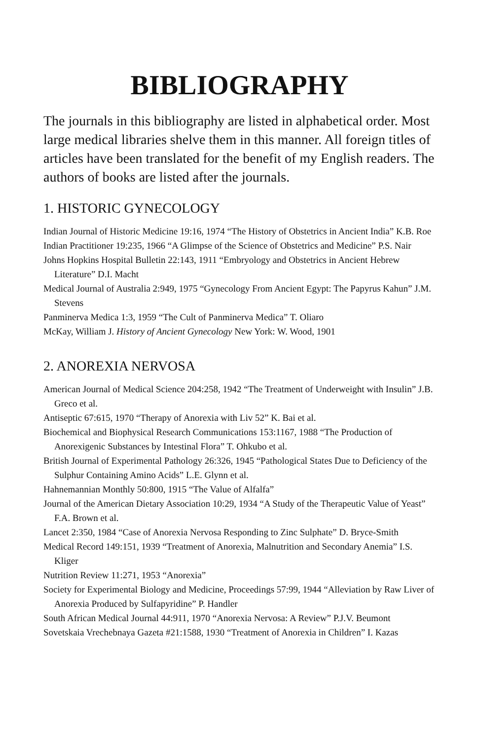BIBLIOGRAPHY
The journals in this bibliography are listed in alphabetical order. Most large medical libraries shelve them in this manner. All foreign titles of articles have been translated for the benefit of my English readers. The authors of books are listed after the journals.
1. HISTORIC GYNECOLOGY
Indian Journal of Historic Medicine 19:16, 1974 “The History of Obstetrics in Ancient India” K.B. Roe
Indian Practitioner 19:235, 1966 “A Glimpse of the Science of Obstetrics and Medicine” P.S. Nair
Johns Hopkins Hospital Bulletin 22:143, 1911 “Embryology and Obstetrics in Ancient Hebrew Literature” D.I. Macht
Medical Journal of Australia 2:949, 1975 “Gynecology From Ancient Egypt: The Papyrus Kahun” J.M. Stevens
Panminerva Medica 1:3, 1959 “The Cult of Panminerva Medica” T. Oliaro
McKay, William J. History of Ancient Gynecology New York: W. Wood, 1901
2. ANOREXIA NERVOSA
American Journal of Medical Science 204:258, 1942 “The Treatment of Underweight with Insulin” J.B. Greco et al.
Antiseptic 67:615, 1970 “Therapy of Anorexia with Liv 52” K. Bai et al.
Biochemical and Biophysical Research Communications 153:1167, 1988 “The Production of Anorexigenic Substances by Intestinal Flora” T. Ohkubo et al.
British Journal of Experimental Pathology 26:326, 1945 “Pathological States Due to Deficiency of the Sulphur Containing Amino Acids” L.E. Glynn et al.
Hahnemannian Monthly 50:800, 1915 “The Value of Alfalfa”
Journal of the American Dietary Association 10:29, 1934 “A Study of the Therapeutic Value of Yeast” F.A. Brown et al.
Lancet 2:350, 1984 “Case of Anorexia Nervosa Responding to Zinc Sulphate” D. Bryce-Smith
Medical Record 149:151, 1939 “Treatment of Anorexia, Malnutrition and Secondary Anemia” I.S. Kliger
Nutrition Review 11:271, 1953 “Anorexia”
Society for Experimental Biology and Medicine, Proceedings 57:99, 1944 “Alleviation by Raw Liver of Anorexia Produced by Sulfapyridine” P. Handler
South African Medical Journal 44:911, 1970 “Anorexia Nervosa: A Review” P.J.V. Beumont
Sovetskaia Vrechebnaya Gazeta #21:1588, 1930 “Treatment of Anorexia in Children” I. Kazas